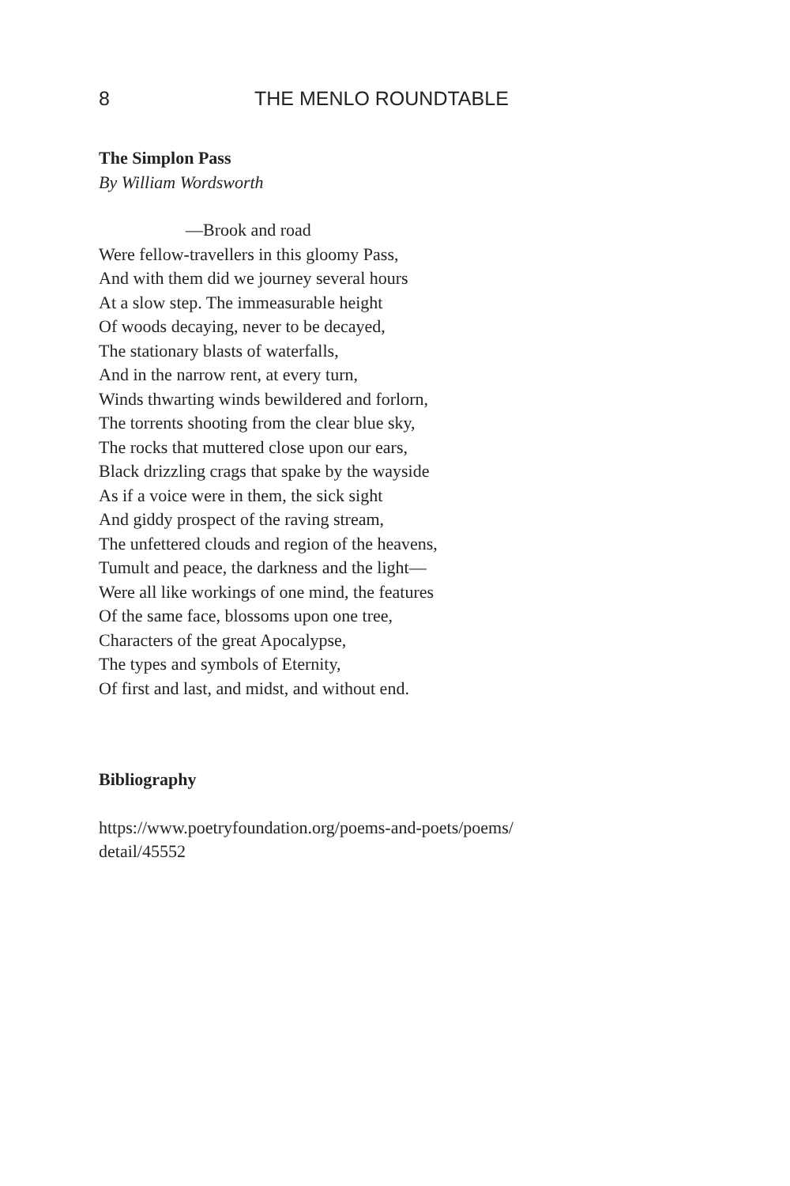8 THE MENLO ROUNDTABLE
The Simplon Pass
By William Wordsworth
—Brook and road
Were fellow-travellers in this gloomy Pass,
And with them did we journey several hours
At a slow step. The immeasurable height
Of woods decaying, never to be decayed,
The stationary blasts of waterfalls,
And in the narrow rent, at every turn,
Winds thwarting winds bewildered and forlorn,
The torrents shooting from the clear blue sky,
The rocks that muttered close upon our ears,
Black drizzling crags that spake by the wayside
As if a voice were in them, the sick sight
And giddy prospect of the raving stream,
The unfettered clouds and region of the heavens,
Tumult and peace, the darkness and the light—
Were all like workings of one mind, the features
Of the same face, blossoms upon one tree,
Characters of the great Apocalypse,
The types and symbols of Eternity,
Of first and last, and midst, and without end.
Bibliography
https://www.poetryfoundation.org/poems-and-poets/poems/
detail/45552